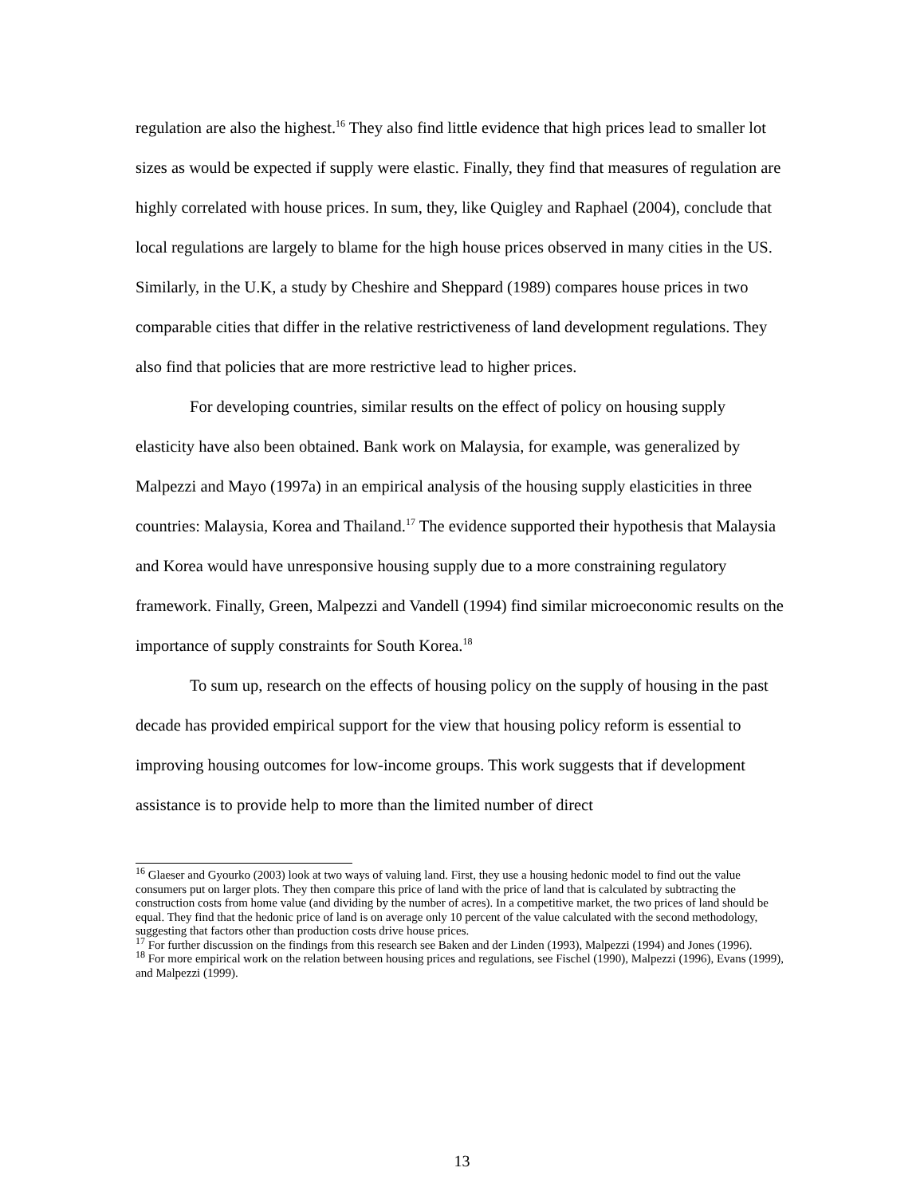regulation are also the highest.<sup>16</sup> They also find little evidence that high prices lead to smaller lot sizes as would be expected if supply were elastic. Finally, they find that measures of regulation are highly correlated with house prices. In sum, they, like Quigley and Raphael (2004), conclude that local regulations are largely to blame for the high house prices observed in many cities in the US. Similarly, in the U.K, a study by Cheshire and Sheppard (1989) compares house prices in two comparable cities that differ in the relative restrictiveness of land development regulations. They also find that policies that are more restrictive lead to higher prices.
For developing countries, similar results on the effect of policy on housing supply elasticity have also been obtained. Bank work on Malaysia, for example, was generalized by Malpezzi and Mayo (1997a) in an empirical analysis of the housing supply elasticities in three countries: Malaysia, Korea and Thailand.<sup>17</sup> The evidence supported their hypothesis that Malaysia and Korea would have unresponsive housing supply due to a more constraining regulatory framework. Finally, Green, Malpezzi and Vandell (1994) find similar microeconomic results on the importance of supply constraints for South Korea.<sup>18</sup>
To sum up, research on the effects of housing policy on the supply of housing in the past decade has provided empirical support for the view that housing policy reform is essential to improving housing outcomes for low-income groups. This work suggests that if development assistance is to provide help to more than the limited number of direct
<sup>16</sup> Glaeser and Gyourko (2003) look at two ways of valuing land. First, they use a housing hedonic model to find out the value consumers put on larger plots. They then compare this price of land with the price of land that is calculated by subtracting the construction costs from home value (and dividing by the number of acres). In a competitive market, the two prices of land should be equal. They find that the hedonic price of land is on average only 10 percent of the value calculated with the second methodology, suggesting that factors other than production costs drive house prices.
<sup>17</sup> For further discussion on the findings from this research see Baken and der Linden (1993), Malpezzi (1994) and Jones (1996).
<sup>18</sup> For more empirical work on the relation between housing prices and regulations, see Fischel (1990), Malpezzi (1996), Evans (1999), and Malpezzi (1999).
13